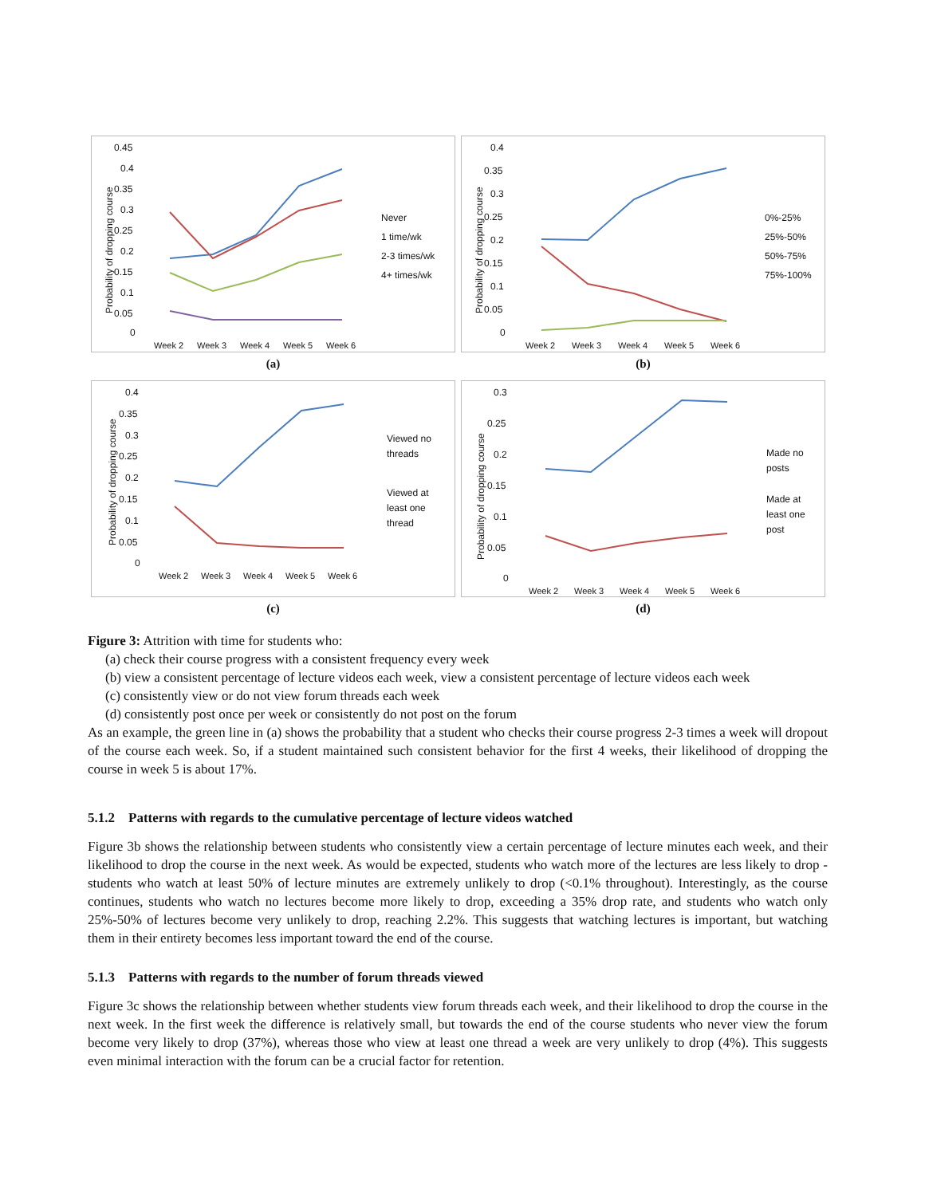0.45
0.4
0.35
0.3
0.25
0.2
0.15
0.1
0.05
0
Week 2
Week 3
Week 4
Week 5
Week 6
Never
1 time/wk
2-3 times/wk
4+ times/wk
Probability of dropping course
(a)
0.4
0.35
0.3
0.25
0.2
0.15
0.1
0.05
0
Week 2
Week 3
Week 4
Week 5
Week 6
0%-25%
25%-50%
50%-75%
75%-100%
Probability of dropping course
(b)
0.4
0.35
0.3
0.25
0.2
0.15
0.1
0.05
0
Week 2
Week 3
Week 4
Week 5
Week 6
Viewed no
threads
Viewed at
least one
thread
Probability of dropping course
(c)
0.3
0.25
0.2
0.15
0.1
0.05
0
Week 2
Week 3
Week 4
Week 5
Week 6
Made no
posts
Made at
least one
post
Probability of dropping course
(d)
Figure 3: Attrition with time for students who:
(a) check their course progress with a consistent frequency every week
(b) view a consistent percentage of lecture videos each week, view a consistent percentage of lecture videos each week
(c) consistently view or do not view forum threads each week
(d) consistently post once per week or consistently do not post on the forum
As an example, the green line in (a) shows the probability that a student who checks their course progress 2-3 times a week will dropout of the course each week. So, if a student maintained such consistent behavior for the first 4 weeks, their likelihood of dropping the course in week 5 is about 17%.
5.1.2 Patterns with regards to the cumulative percentage of lecture videos watched
Figure 3b shows the relationship between students who consistently view a certain percentage of lecture minutes each week, and their likelihood to drop the course in the next week. As would be expected, students who watch more of the lectures are less likely to drop - students who watch at least 50% of lecture minutes are extremely unlikely to drop (<0.1% throughout). Interestingly, as the course continues, students who watch no lectures become more likely to drop, exceeding a 35% drop rate, and students who watch only 25%-50% of lectures become very unlikely to drop, reaching 2.2%. This suggests that watching lectures is important, but watching them in their entirety becomes less important toward the end of the course.
5.1.3 Patterns with regards to the number of forum threads viewed
Figure 3c shows the relationship between whether students view forum threads each week, and their likelihood to drop the course in the next week. In the first week the difference is relatively small, but towards the end of the course students who never view the forum become very likely to drop (37%), whereas those who view at least one thread a week are very unlikely to drop (4%). This suggests even minimal interaction with the forum can be a crucial factor for retention.